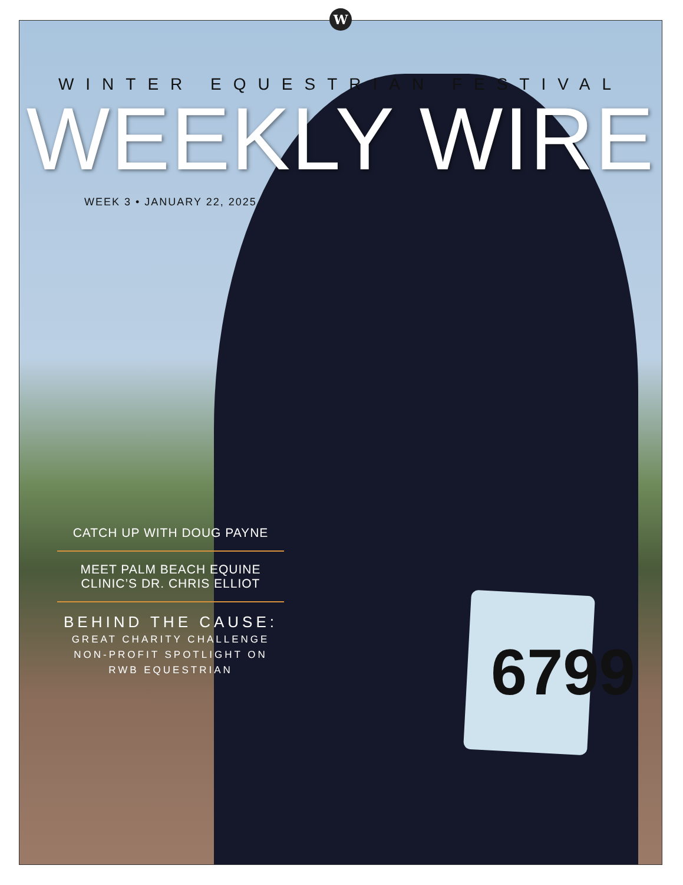W
6799
WINTER EQUESTRIAN FESTIVAL
WEEKLY WIRE
WEEK 3 • JANUARY 22, 2025
CATCH UP WITH DOUG PAYNE
MEET PALM BEACH EQUINE
CLINIC’S DR. CHRIS ELLIOT
BEHIND THE CAUSE:
GREAT CHARITY CHALLENGE
NON-PROFIT SPOTLIGHT ON
RWB EQUESTRIAN